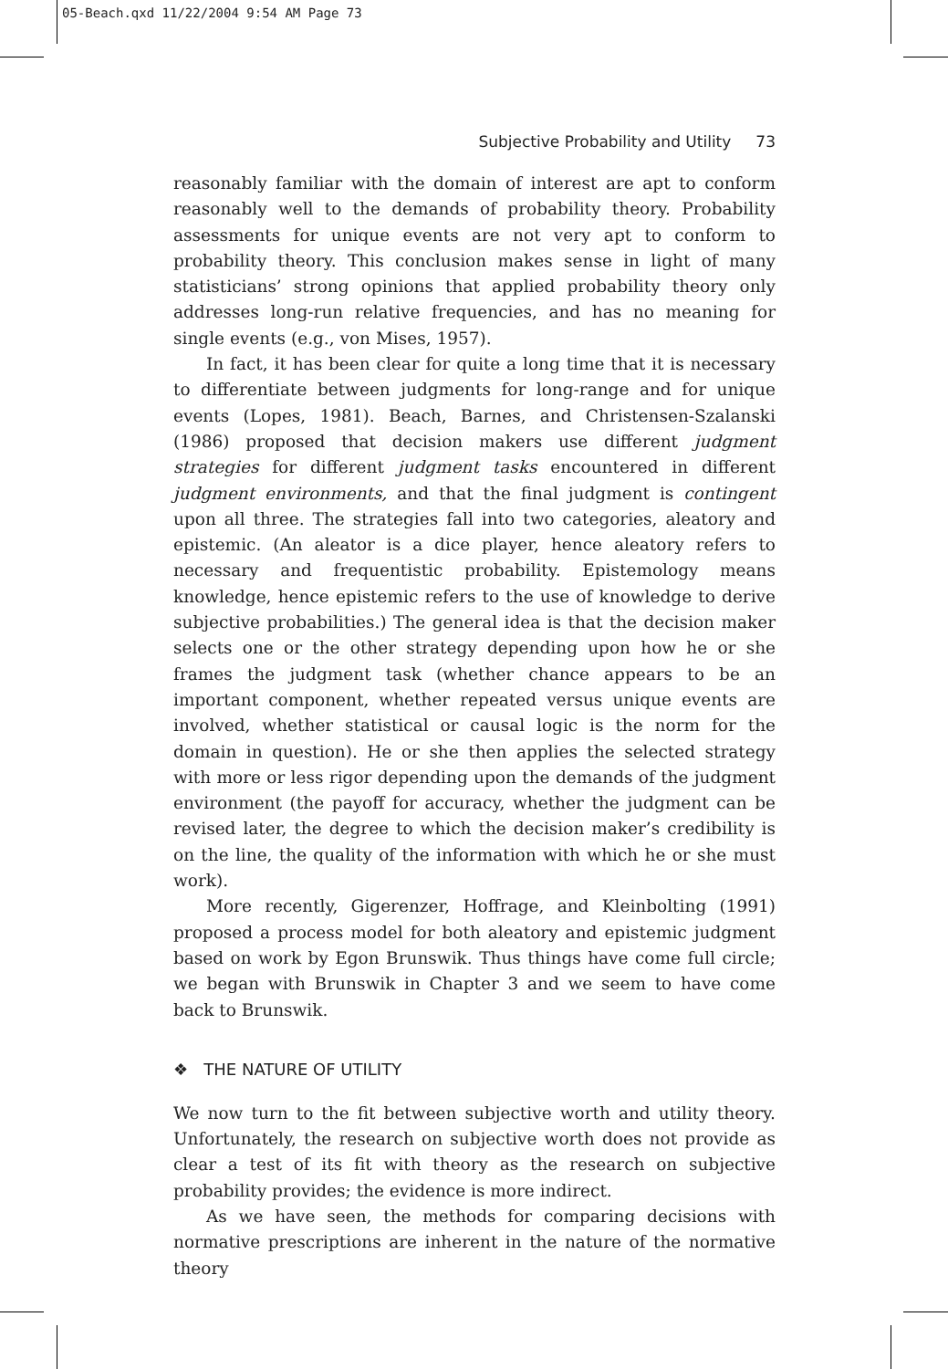05-Beach.qxd 11/22/2004 9:54 AM Page 73
Subjective Probability and Utility 73
reasonably familiar with the domain of interest are apt to conform reasonably well to the demands of probability theory. Probability assessments for unique events are not very apt to conform to probability theory. This conclusion makes sense in light of many statisticians’ strong opinions that applied probability theory only addresses long-run relative frequencies, and has no meaning for single events (e.g., von Mises, 1957).
In fact, it has been clear for quite a long time that it is necessary to differentiate between judgments for long-range and for unique events (Lopes, 1981). Beach, Barnes, and Christensen-Szalanski (1986) proposed that decision makers use different judgment strategies for different judgment tasks encountered in different judgment environments, and that the final judgment is contingent upon all three. The strategies fall into two categories, aleatory and epistemic. (An aleator is a dice player, hence aleatory refers to necessary and frequentistic probability. Epistemology means knowledge, hence epistemic refers to the use of knowledge to derive subjective probabilities.) The general idea is that the decision maker selects one or the other strategy depending upon how he or she frames the judgment task (whether chance appears to be an important component, whether repeated versus unique events are involved, whether statistical or causal logic is the norm for the domain in question). He or she then applies the selected strategy with more or less rigor depending upon the demands of the judgment environment (the payoff for accuracy, whether the judgment can be revised later, the degree to which the decision maker’s credibility is on the line, the quality of the information with which he or she must work).
More recently, Gigerenzer, Hoffrage, and Kleinbolting (1991) proposed a process model for both aleatory and epistemic judgment based on work by Egon Brunswik. Thus things have come full circle; we began with Brunswik in Chapter 3 and we seem to have come back to Brunswik.
❖ THE NATURE OF UTILITY
We now turn to the fit between subjective worth and utility theory. Unfortunately, the research on subjective worth does not provide as clear a test of its fit with theory as the research on subjective probability provides; the evidence is more indirect.
As we have seen, the methods for comparing decisions with normative prescriptions are inherent in the nature of the normative theory